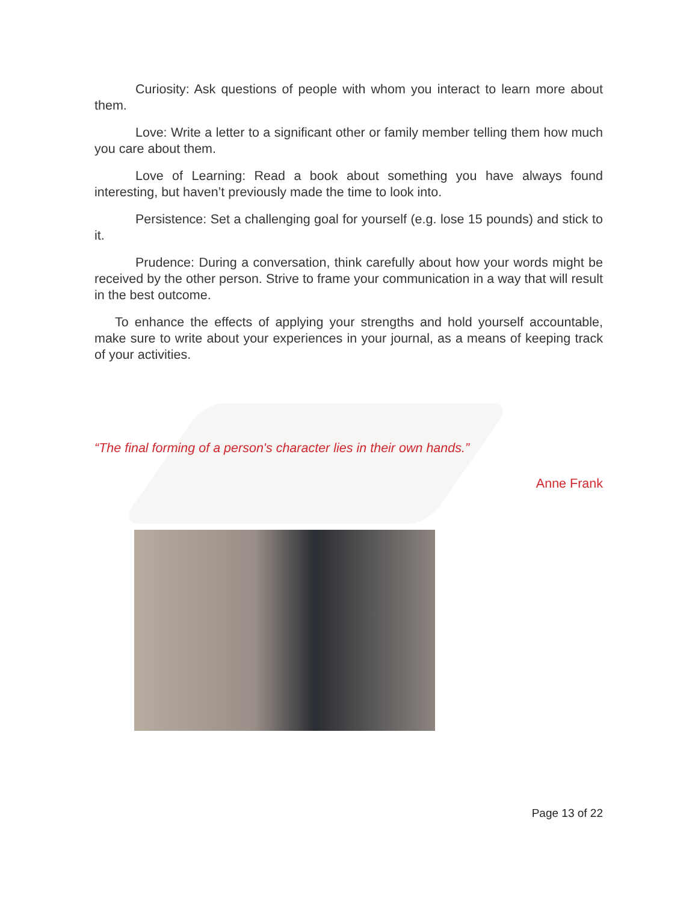Curiosity: Ask questions of people with whom you interact to learn more about them.
Love: Write a letter to a significant other or family member telling them how much you care about them.
Love of Learning: Read a book about something you have always found interesting, but haven’t previously made the time to look into.
Persistence: Set a challenging goal for yourself (e.g. lose 15 pounds) and stick to it.
Prudence: During a conversation, think carefully about how your words might be received by the other person. Strive to frame your communication in a way that will result in the best outcome.
To enhance the effects of applying your strengths and hold yourself accountable, make sure to write about your experiences in your journal, as a means of keeping track of your activities.
“The final forming of a person's character lies in their own hands.”
Anne Frank
Page 13 of 22